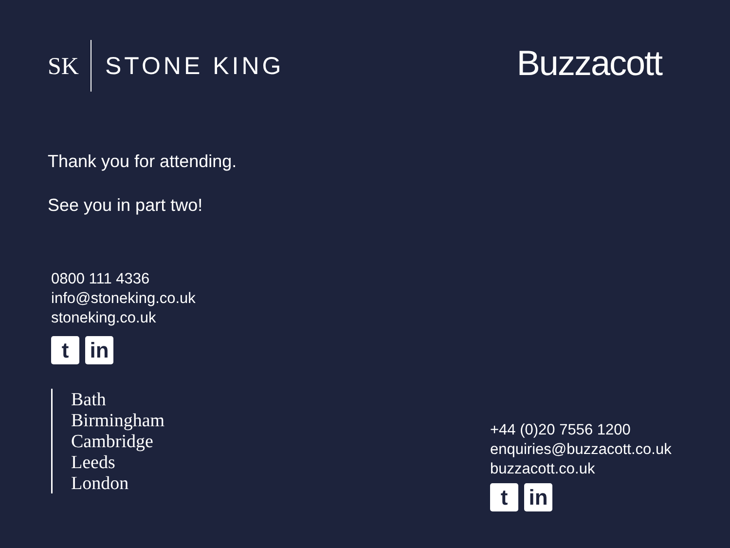SK STONE KING
Buzzacott
Thank you for attending.
See you in part two!
0800 111 4336
info@stoneking.co.uk
stoneking.co.uk
t in
Bath
Birmingham
Cambridge
Leeds
London
+44 (0)20 7556 1200
enquiries@buzzacott.co.uk
buzzacott.co.uk
t in